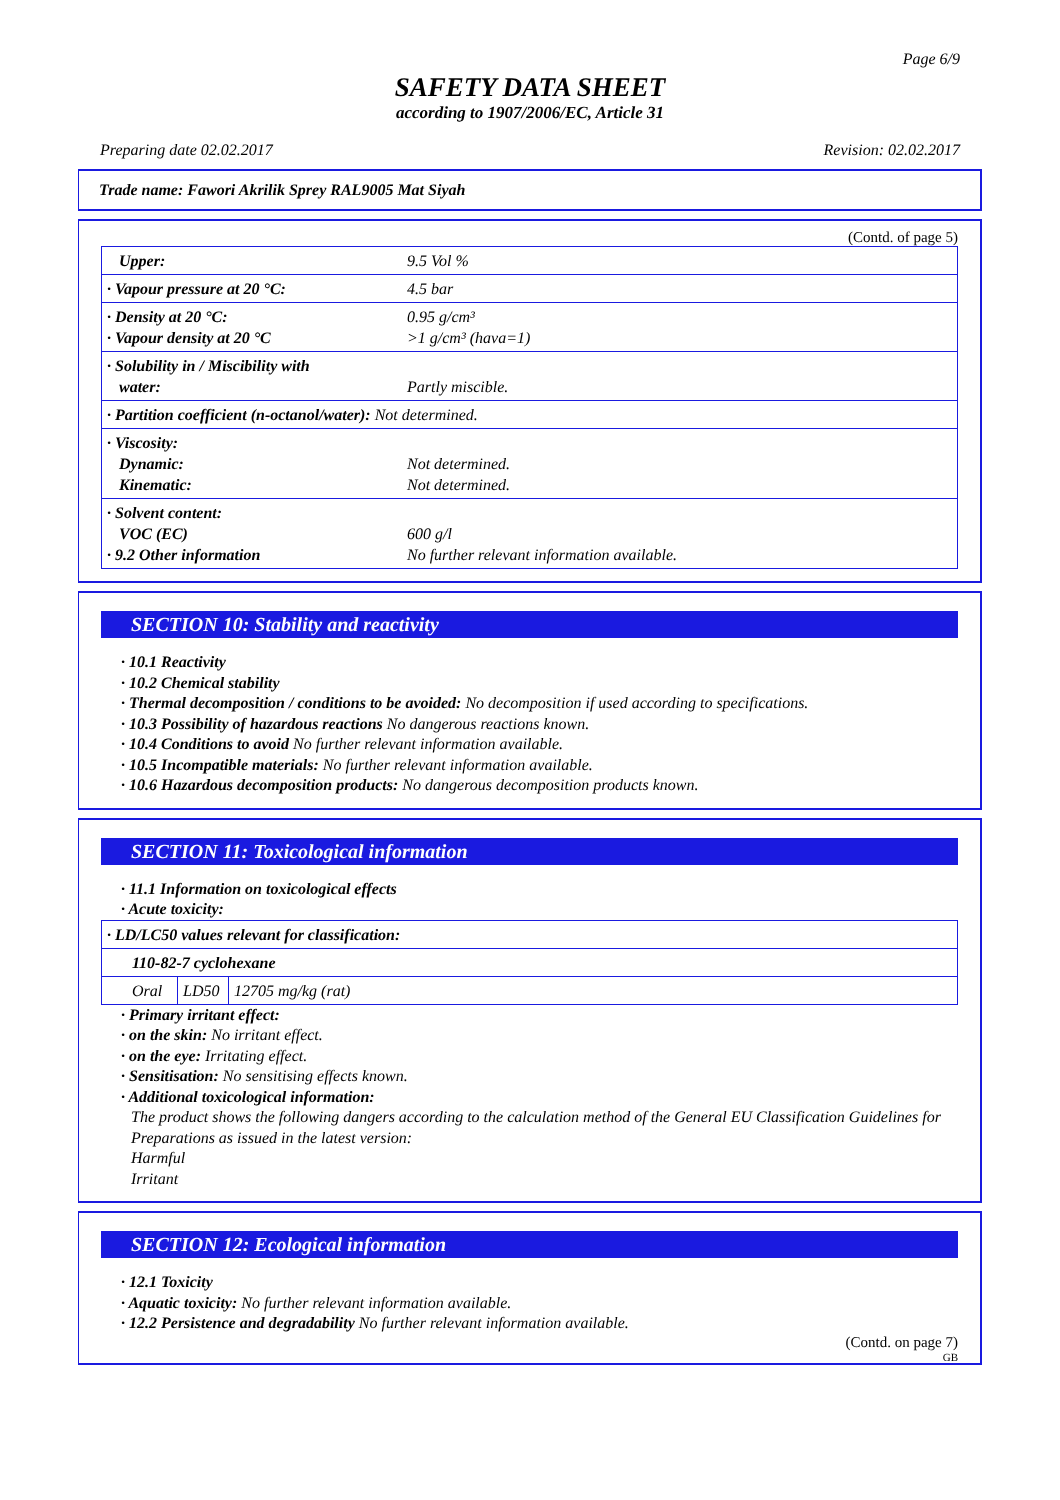Page 6/9
SAFETY DATA SHEET
according to 1907/2006/EC, Article 31
Preparing date 02.02.2017 Revision: 02.02.2017
Trade name: Fawori Akrilik Sprey RAL9005 Mat Siyah
(Contd. of page 5)
| Upper: | 9.5 Vol % |
| · Vapour pressure at 20 °C: | 4.5 bar |
| · Density at 20 °C: · Vapour density at 20 °C | 0.95 g/cm³ >1 g/cm³ (hava=1) |
| · Solubility in / Miscibility with water: | Partly miscible. |
| · Partition coefficient (n-octanol/water): Not determined. | |
| · Viscosity: Dynamic: Kinematic: | Not determined. Not determined. |
| · Solvent content: VOC (EC) · 9.2 Other information | 600 g/l No further relevant information available. |
SECTION 10: Stability and reactivity
· 10.1 Reactivity
· 10.2 Chemical stability
· Thermal decomposition / conditions to be avoided: No decomposition if used according to specifications.
· 10.3 Possibility of hazardous reactions No dangerous reactions known.
· 10.4 Conditions to avoid No further relevant information available.
· 10.5 Incompatible materials: No further relevant information available.
· 10.6 Hazardous decomposition products: No dangerous decomposition products known.
SECTION 11: Toxicological information
· 11.1 Information on toxicological effects
· Acute toxicity:
| · LD/LC50 values relevant for classification: | | |
| 110-82-7 cyclohexane | | |
| Oral | LD50 | 12705 mg/kg (rat) |
· Primary irritant effect:
· on the skin: No irritant effect.
· on the eye: Irritating effect.
· Sensitisation: No sensitising effects known.
· Additional toxicological information:
The product shows the following dangers according to the calculation method of the General EU Classification Guidelines for Preparations as issued in the latest version:
Harmful
Irritant
SECTION 12: Ecological information
· 12.1 Toxicity
· Aquatic toxicity: No further relevant information available.
· 12.2 Persistence and degradability No further relevant information available.
(Contd. on page 7)
GB